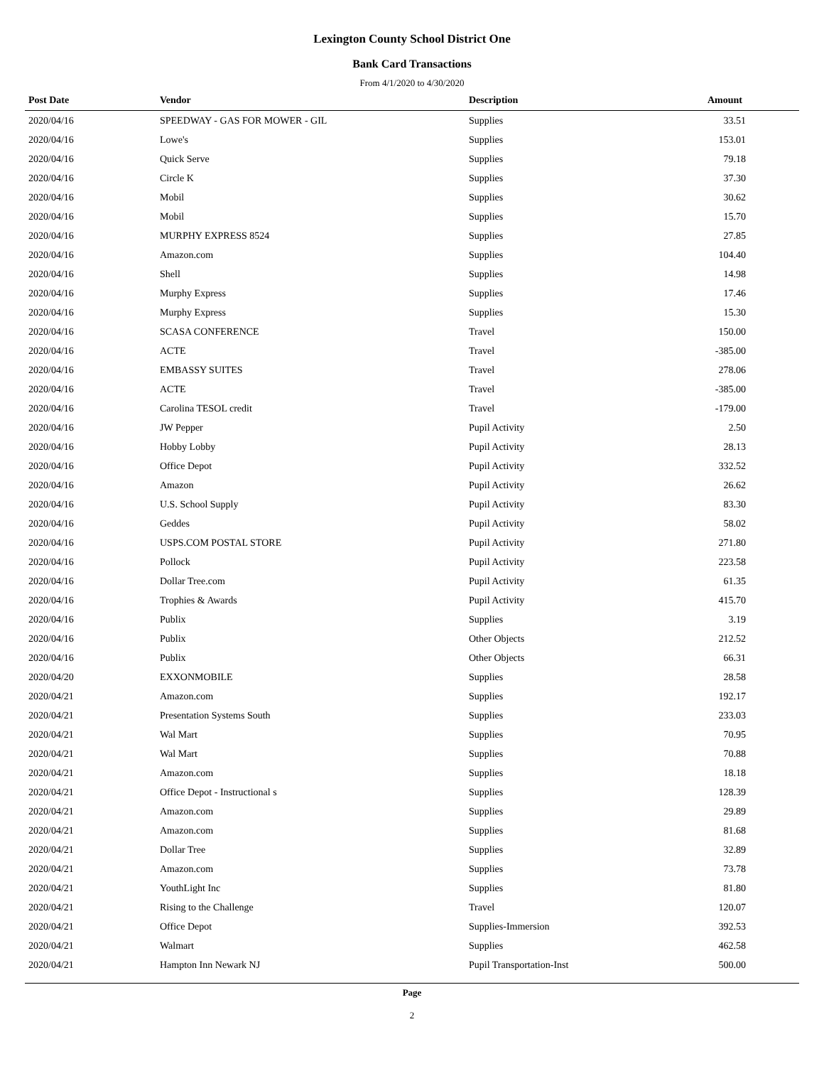Lexington County School District One
Bank Card Transactions
From 4/1/2020 to 4/30/2020
| Post Date | Vendor | Description | Amount |
| --- | --- | --- | --- |
| 2020/04/16 | SPEEDWAY - GAS FOR MOWER - GIL | Supplies | 33.51 |
| 2020/04/16 | Lowe's | Supplies | 153.01 |
| 2020/04/16 | Quick Serve | Supplies | 79.18 |
| 2020/04/16 | Circle K | Supplies | 37.30 |
| 2020/04/16 | Mobil | Supplies | 30.62 |
| 2020/04/16 | Mobil | Supplies | 15.70 |
| 2020/04/16 | MURPHY EXPRESS 8524 | Supplies | 27.85 |
| 2020/04/16 | Amazon.com | Supplies | 104.40 |
| 2020/04/16 | Shell | Supplies | 14.98 |
| 2020/04/16 | Murphy Express | Supplies | 17.46 |
| 2020/04/16 | Murphy Express | Supplies | 15.30 |
| 2020/04/16 | SCASA CONFERENCE | Travel | 150.00 |
| 2020/04/16 | ACTE | Travel | -385.00 |
| 2020/04/16 | EMBASSY SUITES | Travel | 278.06 |
| 2020/04/16 | ACTE | Travel | -385.00 |
| 2020/04/16 | Carolina TESOL credit | Travel | -179.00 |
| 2020/04/16 | JW Pepper | Pupil Activity | 2.50 |
| 2020/04/16 | Hobby Lobby | Pupil Activity | 28.13 |
| 2020/04/16 | Office Depot | Pupil Activity | 332.52 |
| 2020/04/16 | Amazon | Pupil Activity | 26.62 |
| 2020/04/16 | U.S. School Supply | Pupil Activity | 83.30 |
| 2020/04/16 | Geddes | Pupil Activity | 58.02 |
| 2020/04/16 | USPS.COM POSTAL STORE | Pupil Activity | 271.80 |
| 2020/04/16 | Pollock | Pupil Activity | 223.58 |
| 2020/04/16 | Dollar Tree.com | Pupil Activity | 61.35 |
| 2020/04/16 | Trophies & Awards | Pupil Activity | 415.70 |
| 2020/04/16 | Publix | Supplies | 3.19 |
| 2020/04/16 | Publix | Other Objects | 212.52 |
| 2020/04/16 | Publix | Other Objects | 66.31 |
| 2020/04/20 | EXXONMOBILE | Supplies | 28.58 |
| 2020/04/21 | Amazon.com | Supplies | 192.17 |
| 2020/04/21 | Presentation Systems South | Supplies | 233.03 |
| 2020/04/21 | Wal Mart | Supplies | 70.95 |
| 2020/04/21 | Wal Mart | Supplies | 70.88 |
| 2020/04/21 | Amazon.com | Supplies | 18.18 |
| 2020/04/21 | Office Depot - Instructional s | Supplies | 128.39 |
| 2020/04/21 | Amazon.com | Supplies | 29.89 |
| 2020/04/21 | Amazon.com | Supplies | 81.68 |
| 2020/04/21 | Dollar Tree | Supplies | 32.89 |
| 2020/04/21 | Amazon.com | Supplies | 73.78 |
| 2020/04/21 | YouthLight Inc | Supplies | 81.80 |
| 2020/04/21 | Rising to the Challenge | Travel | 120.07 |
| 2020/04/21 | Office Depot | Supplies-Immersion | 392.53 |
| 2020/04/21 | Walmart | Supplies | 462.58 |
| 2020/04/21 | Hampton Inn Newark NJ | Pupil Transportation-Inst | 500.00 |
Page
2